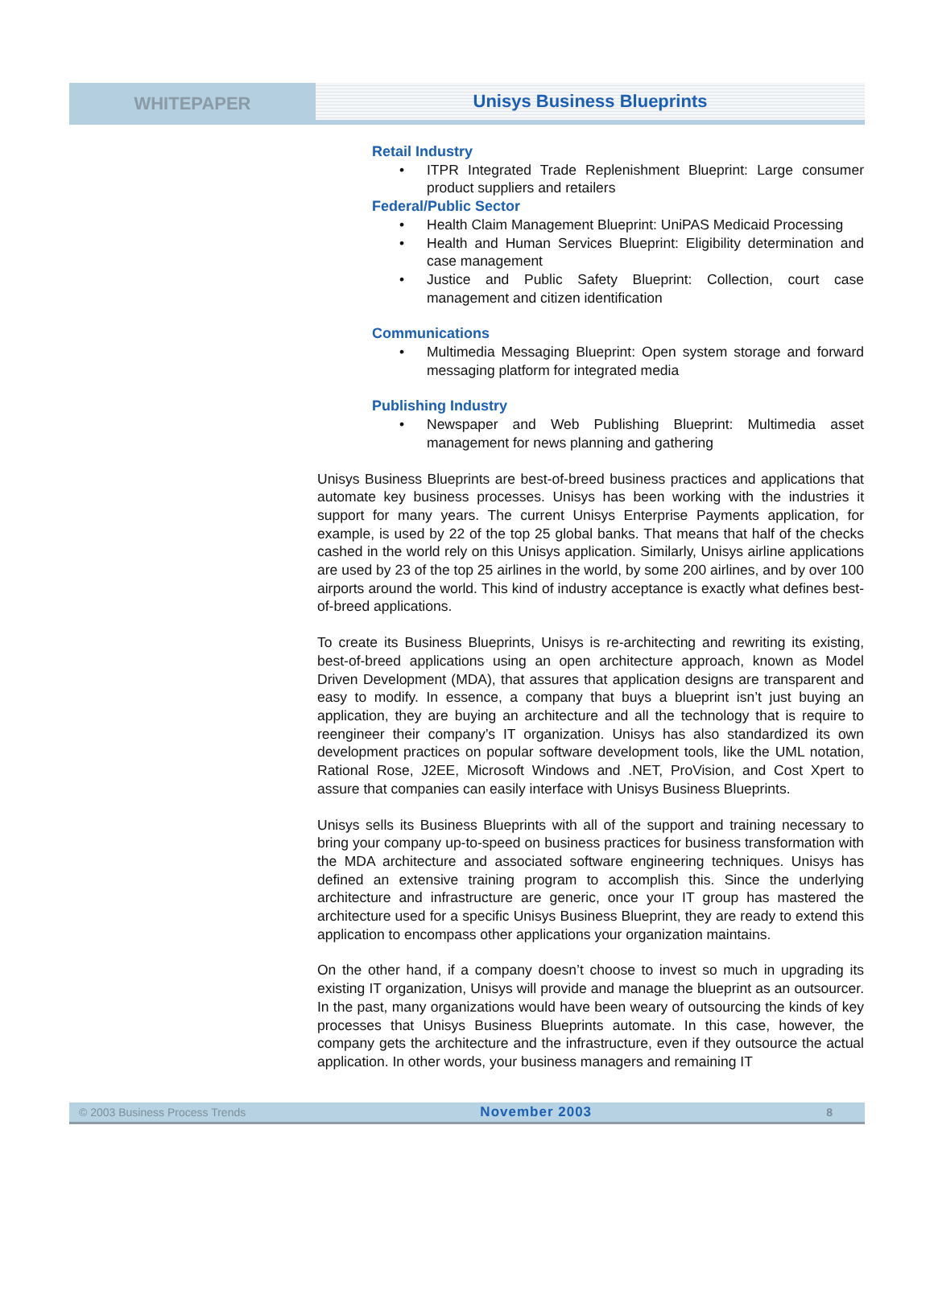WHITEPAPER
Unisys Business Blueprints
Retail Industry
• ITPR Integrated Trade Replenishment Blueprint: Large consumer product suppliers and retailers
Federal/Public Sector
• Health Claim Management Blueprint: UniPAS Medicaid Processing
• Health and Human Services Blueprint: Eligibility determination and case management
• Justice and Public Safety Blueprint: Collection, court case management and citizen identification
Communications
• Multimedia Messaging Blueprint: Open system storage and forward messaging platform for integrated media
Publishing Industry
• Newspaper and Web Publishing Blueprint: Multimedia asset management for news planning and gathering
Unisys Business Blueprints are best-of-breed business practices and applications that automate key business processes. Unisys has been working with the industries it support for many years. The current Unisys Enterprise Payments application, for example, is used by 22 of the top 25 global banks. That means that half of the checks cashed in the world rely on this Unisys application. Similarly, Unisys airline applications are used by 23 of the top 25 airlines in the world, by some 200 airlines, and by over 100 airports around the world. This kind of industry acceptance is exactly what defines best-of-breed applications.
To create its Business Blueprints, Unisys is re-architecting and rewriting its existing, best-of-breed applications using an open architecture approach, known as Model Driven Development (MDA), that assures that application designs are transparent and easy to modify. In essence, a company that buys a blueprint isn’t just buying an application, they are buying an architecture and all the technology that is require to reengineer their company’s IT organization. Unisys has also standardized its own development practices on popular software development tools, like the UML notation, Rational Rose, J2EE, Microsoft Windows and .NET, ProVision, and Cost Xpert to assure that companies can easily interface with Unisys Business Blueprints.
Unisys sells its Business Blueprints with all of the support and training necessary to bring your company up-to-speed on business practices for business transformation with the MDA architecture and associated software engineering techniques. Unisys has defined an extensive training program to accomplish this. Since the underlying architecture and infrastructure are generic, once your IT group has mastered the architecture used for a specific Unisys Business Blueprint, they are ready to extend this application to encompass other applications your organization maintains.
On the other hand, if a company doesn’t choose to invest so much in upgrading its existing IT organization, Unisys will provide and manage the blueprint as an outsourcer. In the past, many organizations would have been weary of outsourcing the kinds of key processes that Unisys Business Blueprints automate. In this case, however, the company gets the architecture and the infrastructure, even if they outsource the actual application. In other words, your business managers and remaining IT
© 2003 Business Process Trends November 2003 8